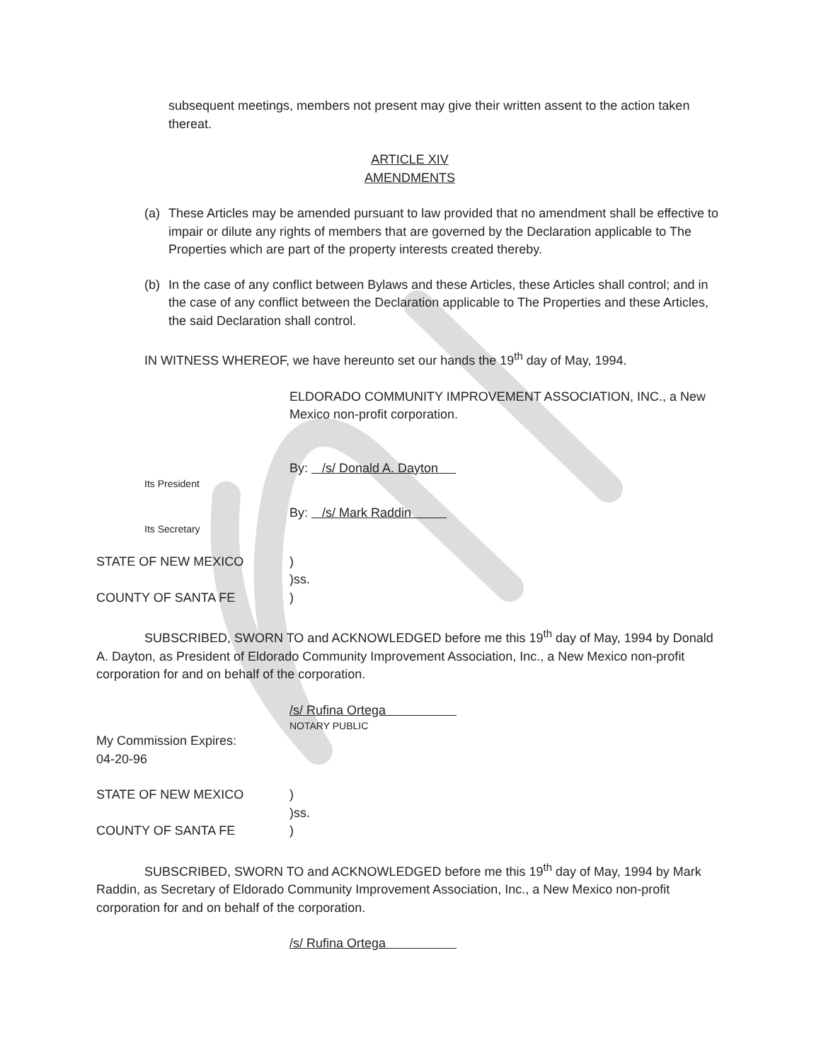subsequent meetings, members not present may give their written assent to the action taken thereat.
ARTICLE XIV
AMENDMENTS
(a) These Articles may be amended pursuant to law provided that no amendment shall be effective to impair or dilute any rights of members that are governed by the Declaration applicable to The Properties which are part of the property interests created thereby.
(b) In the case of any conflict between Bylaws and these Articles, these Articles shall control; and in the case of any conflict between the Declaration applicable to The Properties and these Articles, the said Declaration shall control.
IN WITNESS WHEREOF, we have hereunto set our hands the 19<sup>th</sup> day of May, 1994.
ELDORADO COMMUNITY IMPROVEMENT ASSOCIATION, INC., a New Mexico non-profit corporation.
By: /s/ Donald A. Dayton
Its President
By: /s/ Mark Raddin
Its Secretary
STATE OF NEW MEXICO )
)ss.
COUNTY OF SANTA FE )
SUBSCRIBED, SWORN TO and ACKNOWLEDGED before me this 19<sup>th</sup> day of May, 1994 by Donald A. Dayton, as President of Eldorado Community Improvement Association, Inc., a New Mexico non-profit corporation for and on behalf of the corporation.
/s/ Rufina Ortega
NOTARY PUBLIC
My Commission Expires:
04-20-96
STATE OF NEW MEXICO )
)ss.
COUNTY OF SANTA FE )
SUBSCRIBED, SWORN TO and ACKNOWLEDGED before me this 19<sup>th</sup> day of May, 1994 by Mark Raddin, as Secretary of Eldorado Community Improvement Association, Inc., a New Mexico non-profit corporation for and on behalf of the corporation.
/s/ Rufina Ortega